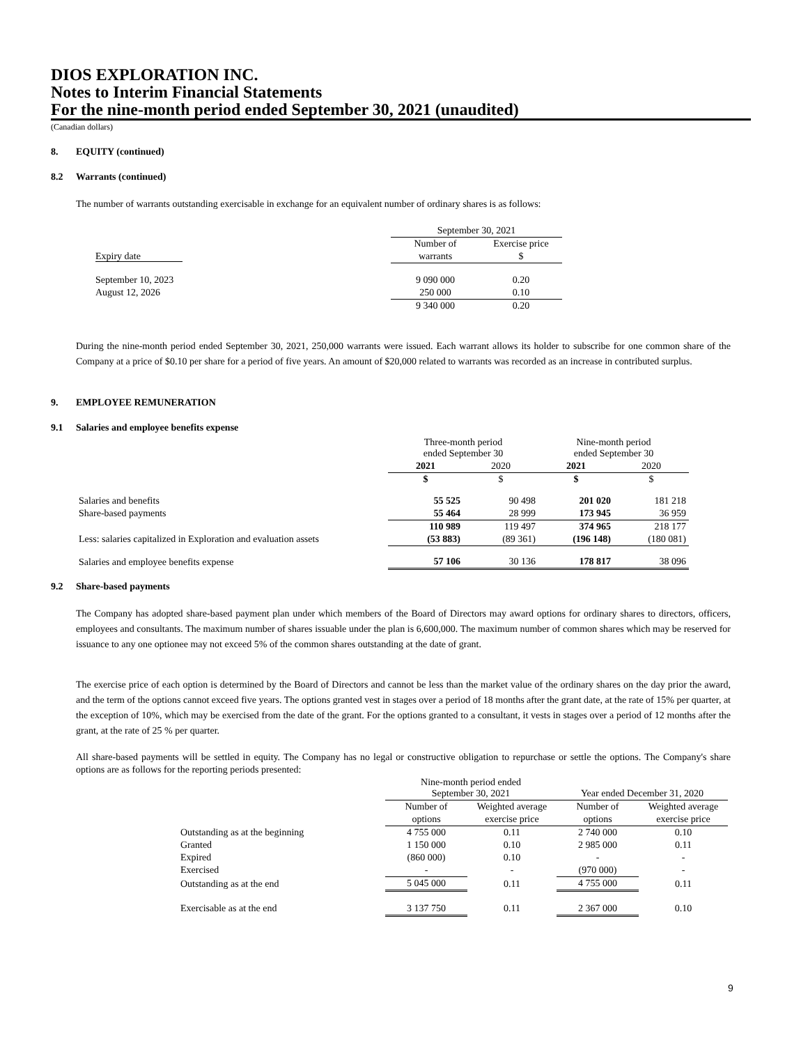DIOS EXPLORATION INC.
Notes to Interim Financial Statements
For the nine-month period ended September 30, 2021 (unaudited)
(Canadian dollars)
8. EQUITY (continued)
8.2 Warrants (continued)
The number of warrants outstanding exercisable in exchange for an equivalent number of ordinary shares is as follows:
| | September 30, 2021 | |
| | Number of | Exercise price |
| Expiry date | warrants | $ |
| September 10, 2023 | 9 090 000 | 0.20 |
| August 12, 2026 | 250 000 | 0.10 |
| | 9 340 000 | 0.20 |
During the nine-month period ended September 30, 2021, 250,000 warrants were issued. Each warrant allows its holder to subscribe for one common share of the Company at a price of $0.10 per share for a period of five years. An amount of $20,000 related to warrants was recorded as an increase in contributed surplus.
9. EMPLOYEE REMUNERATION
9.1 Salaries and employee benefits expense
| | Three-month period ended September 30 | | Nine-month period ended September 30 | |
| | 2021 | 2020 | 2021 | 2020 |
| | $ | $ | $ | $ |
| Salaries and benefits | 55 525 | 90 498 | 201 020 | 181 218 |
| Share-based payments | 55 464 | 28 999 | 173 945 | 36 959 |
| | 110 989 | 119 497 | 374 965 | 218 177 |
| Less: salaries capitalized in Exploration and evaluation assets | (53 883) | (89 361) | (196 148) | (180 081) |
| Salaries and employee benefits expense | 57 106 | 30 136 | 178 817 | 38 096 |
9.2 Share-based payments
The Company has adopted share-based payment plan under which members of the Board of Directors may award options for ordinary shares to directors, officers, employees and consultants. The maximum number of shares issuable under the plan is 6,600,000. The maximum number of common shares which may be reserved for issuance to any one optionee may not exceed 5% of the common shares outstanding at the date of grant.
The exercise price of each option is determined by the Board of Directors and cannot be less than the market value of the ordinary shares on the day prior the award, and the term of the options cannot exceed five years. The options granted vest in stages over a period of 18 months after the grant date, at the rate of 15% per quarter, at the exception of 10%, which may be exercised from the date of the grant. For the options granted to a consultant, it vests in stages over a period of 12 months after the grant, at the rate of 25 % per quarter.
All share-based payments will be settled in equity. The Company has no legal or constructive obligation to repurchase or settle the options. The Company's share options are as follows for the reporting periods presented:
| | Nine-month period ended September 30, 2021 | | Year ended December 31, 2020 | |
| | Number of | Weighted average | Number of | Weighted average |
| | options | exercise price | options | exercise price |
| Outstanding as at the beginning | 4 755 000 | 0.11 | 2 740 000 | 0.10 |
| Granted | 1 150 000 | 0.10 | 2 985 000 | 0.11 |
| Expired | (860 000) | 0.10 | - | - |
| Exercised | - | - | (970 000) | - |
| Outstanding as at the end | 5 045 000 | 0.11 | 4 755 000 | 0.11 |
| Exercisable as at the end | 3 137 750 | 0.11 | 2 367 000 | 0.10 |
9